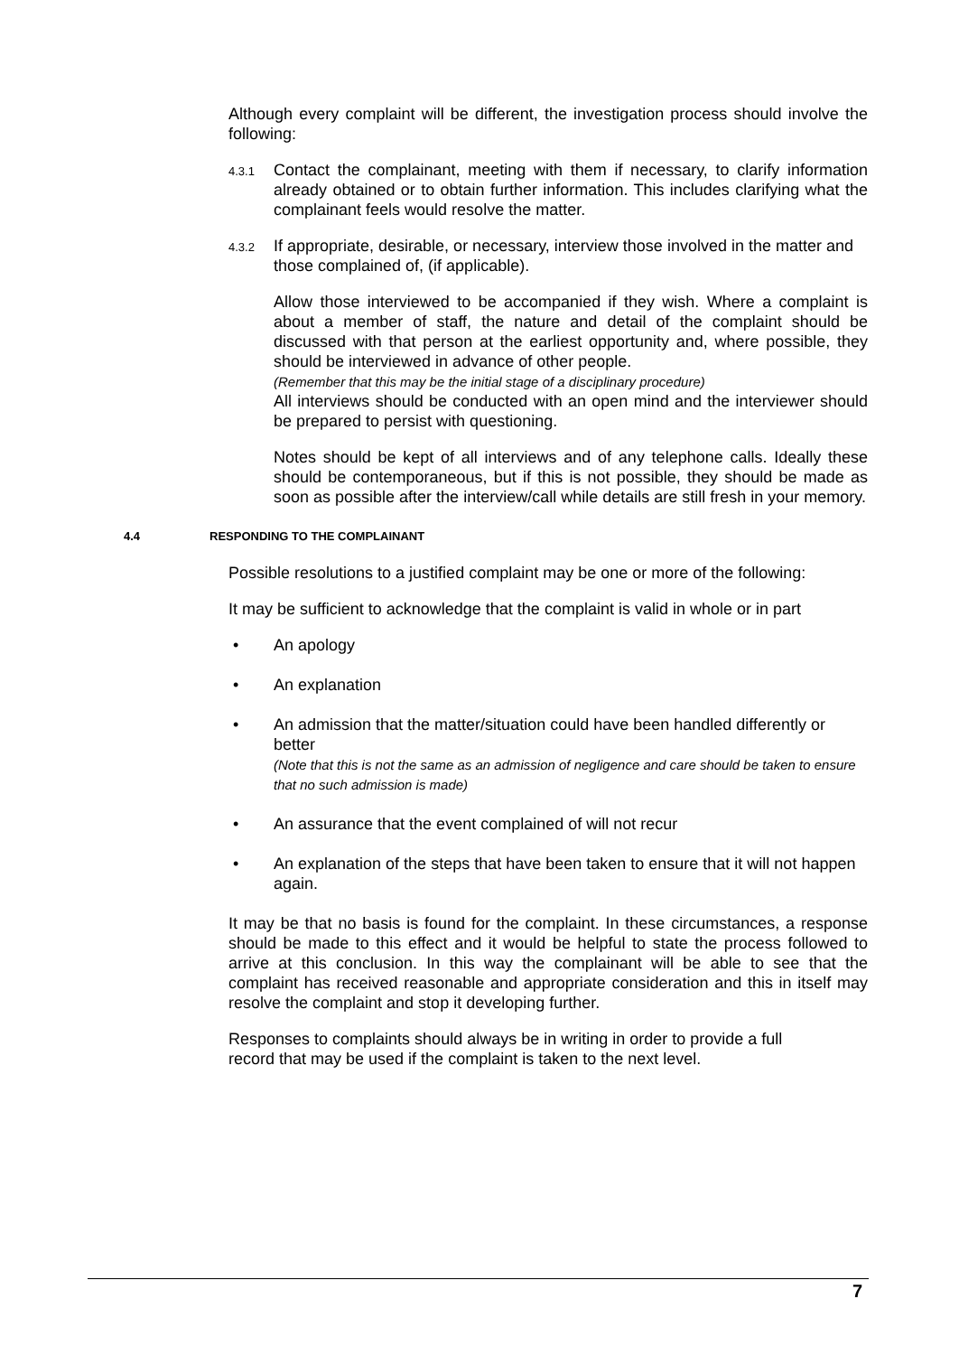Although every complaint will be different, the investigation process should involve the following:
4.3.1
Contact the complainant, meeting with them if necessary, to clarify information already obtained or to obtain further information. This includes clarifying what the complainant feels would resolve the matter.
4.3.2
If appropriate, desirable, or necessary, interview those involved in the matter and those complained of, (if applicable).
Allow those interviewed to be accompanied if they wish. Where a complaint is about a member of staff, the nature and detail of the complaint should be discussed with that person at the earliest opportunity and, where possible, they should be interviewed in advance of other people.
(Remember that this may be the initial stage of a disciplinary procedure)
All interviews should be conducted with an open mind and the interviewer should be prepared to persist with questioning.
Notes should be kept of all interviews and of any telephone calls. Ideally these should be contemporaneous, but if this is not possible, they should be made as soon as possible after the interview/call while details are still fresh in your memory.
4.4 RESPONDING TO THE COMPLAINANT
Possible resolutions to a justified complaint may be one or more of the following:
It may be sufficient to acknowledge that the complaint is valid in whole or in part
• An apology
• An explanation
• An admission that the matter/situation could have been handled differently or better
(Note that this is not the same as an admission of negligence and care should be taken to ensure that no such admission is made)
• An assurance that the event complained of will not recur
• An explanation of the steps that have been taken to ensure that it will not happen again.
It may be that no basis is found for the complaint. In these circumstances, a response should be made to this effect and it would be helpful to state the process followed to arrive at this conclusion. In this way the complainant will be able to see that the complaint has received reasonable and appropriate consideration and this in itself may resolve the complaint and stop it developing further.
Responses to complaints should always be in writing in order to provide a full
record that may be used if the complaint is taken to the next level.
7